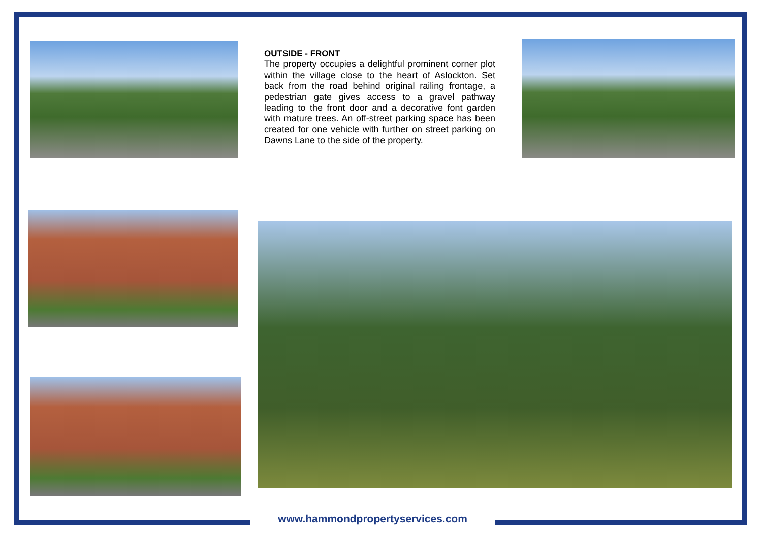OUTSIDE - FRONT
The property occupies a delightful prominent corner plot within the village close to the heart of Aslockton. Set back from the road behind original railing frontage, a pedestrian gate gives access to a gravel pathway leading to the front door and a decorative font garden with mature trees. An off-street parking space has been created for one vehicle with further on street parking on Dawns Lane to the side of the property.
www.hammondpropertyservices.com